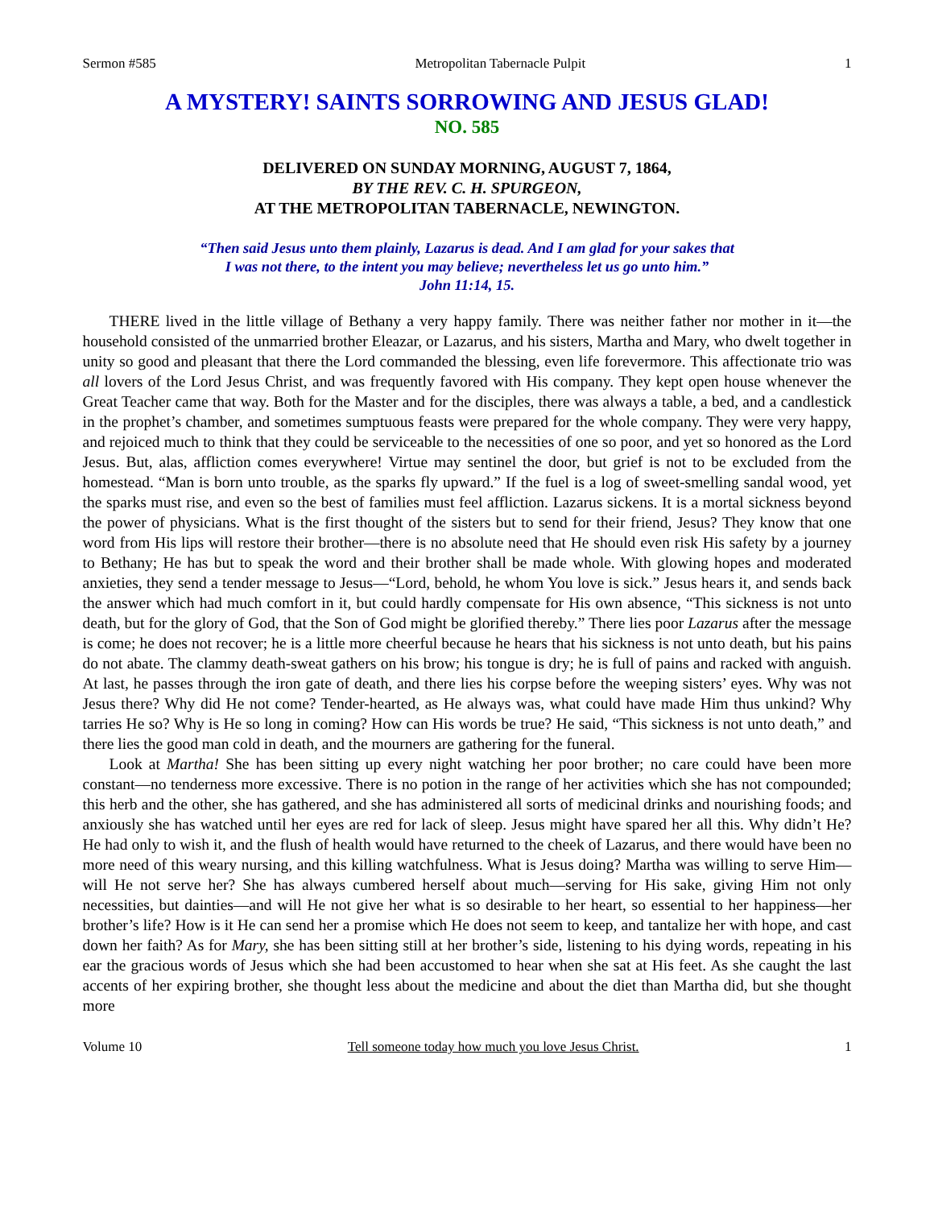Sermon #585 Metropolitan Tabernacle Pulpit 1
A MYSTERY! SAINTS SORROWING AND JESUS GLAD!
NO. 585
DELIVERED ON SUNDAY MORNING, AUGUST 7, 1864,
BY THE REV. C. H. SPURGEON,
AT THE METROPOLITAN TABERNACLE, NEWINGTON.
“Then said Jesus unto them plainly, Lazarus is dead. And I am glad for your sakes that
I was not there, to the intent you may believe; nevertheless let us go unto him.”
John 11:14, 15.
THERE lived in the little village of Bethany a very happy family. There was neither father nor mother in it—the household consisted of the unmarried brother Eleazar, or Lazarus, and his sisters, Martha and Mary, who dwelt together in unity so good and pleasant that there the Lord commanded the blessing, even life forevermore. This affectionate trio was all lovers of the Lord Jesus Christ, and was frequently favored with His company. They kept open house whenever the Great Teacher came that way. Both for the Master and for the disciples, there was always a table, a bed, and a candlestick in the prophet’s chamber, and sometimes sumptuous feasts were prepared for the whole company. They were very happy, and rejoiced much to think that they could be serviceable to the necessities of one so poor, and yet so honored as the Lord Jesus. But, alas, affliction comes everywhere! Virtue may sentinel the door, but grief is not to be excluded from the homestead. “Man is born unto trouble, as the sparks fly upward.” If the fuel is a log of sweet-smelling sandal wood, yet the sparks must rise, and even so the best of families must feel affliction. Lazarus sickens. It is a mortal sickness beyond the power of physicians. What is the first thought of the sisters but to send for their friend, Jesus? They know that one word from His lips will restore their brother—there is no absolute need that He should even risk His safety by a journey to Bethany; He has but to speak the word and their brother shall be made whole. With glowing hopes and moderated anxieties, they send a tender message to Jesus—“Lord, behold, he whom You love is sick.” Jesus hears it, and sends back the answer which had much comfort in it, but could hardly compensate for His own absence, “This sickness is not unto death, but for the glory of God, that the Son of God might be glorified thereby.” There lies poor Lazarus after the message is come; he does not recover; he is a little more cheerful because he hears that his sickness is not unto death, but his pains do not abate. The clammy death-sweat gathers on his brow; his tongue is dry; he is full of pains and racked with anguish. At last, he passes through the iron gate of death, and there lies his corpse before the weeping sisters’ eyes. Why was not Jesus there? Why did He not come? Tender-hearted, as He always was, what could have made Him thus unkind? Why tarries He so? Why is He so long in coming? How can His words be true? He said, “This sickness is not unto death,” and there lies the good man cold in death, and the mourners are gathering for the funeral.
Look at Martha! She has been sitting up every night watching her poor brother; no care could have been more constant—no tenderness more excessive. There is no potion in the range of her activities which she has not compounded; this herb and the other, she has gathered, and she has administered all sorts of medicinal drinks and nourishing foods; and anxiously she has watched until her eyes are red for lack of sleep. Jesus might have spared her all this. Why didn’t He? He had only to wish it, and the flush of health would have returned to the cheek of Lazarus, and there would have been no more need of this weary nursing, and this killing watchfulness. What is Jesus doing? Martha was willing to serve Him—will He not serve her? She has always cumbered herself about much—serving for His sake, giving Him not only necessities, but dainties—and will He not give her what is so desirable to her heart, so essential to her happiness—her brother’s life? How is it He can send her a promise which He does not seem to keep, and tantalize her with hope, and cast down her faith? As for Mary, she has been sitting still at her brother’s side, listening to his dying words, repeating in his ear the gracious words of Jesus which she had been accustomed to hear when she sat at His feet. As she caught the last accents of her expiring brother, she thought less about the medicine and about the diet than Martha did, but she thought more
Volume 10 Tell someone today how much you love Jesus Christ. 1